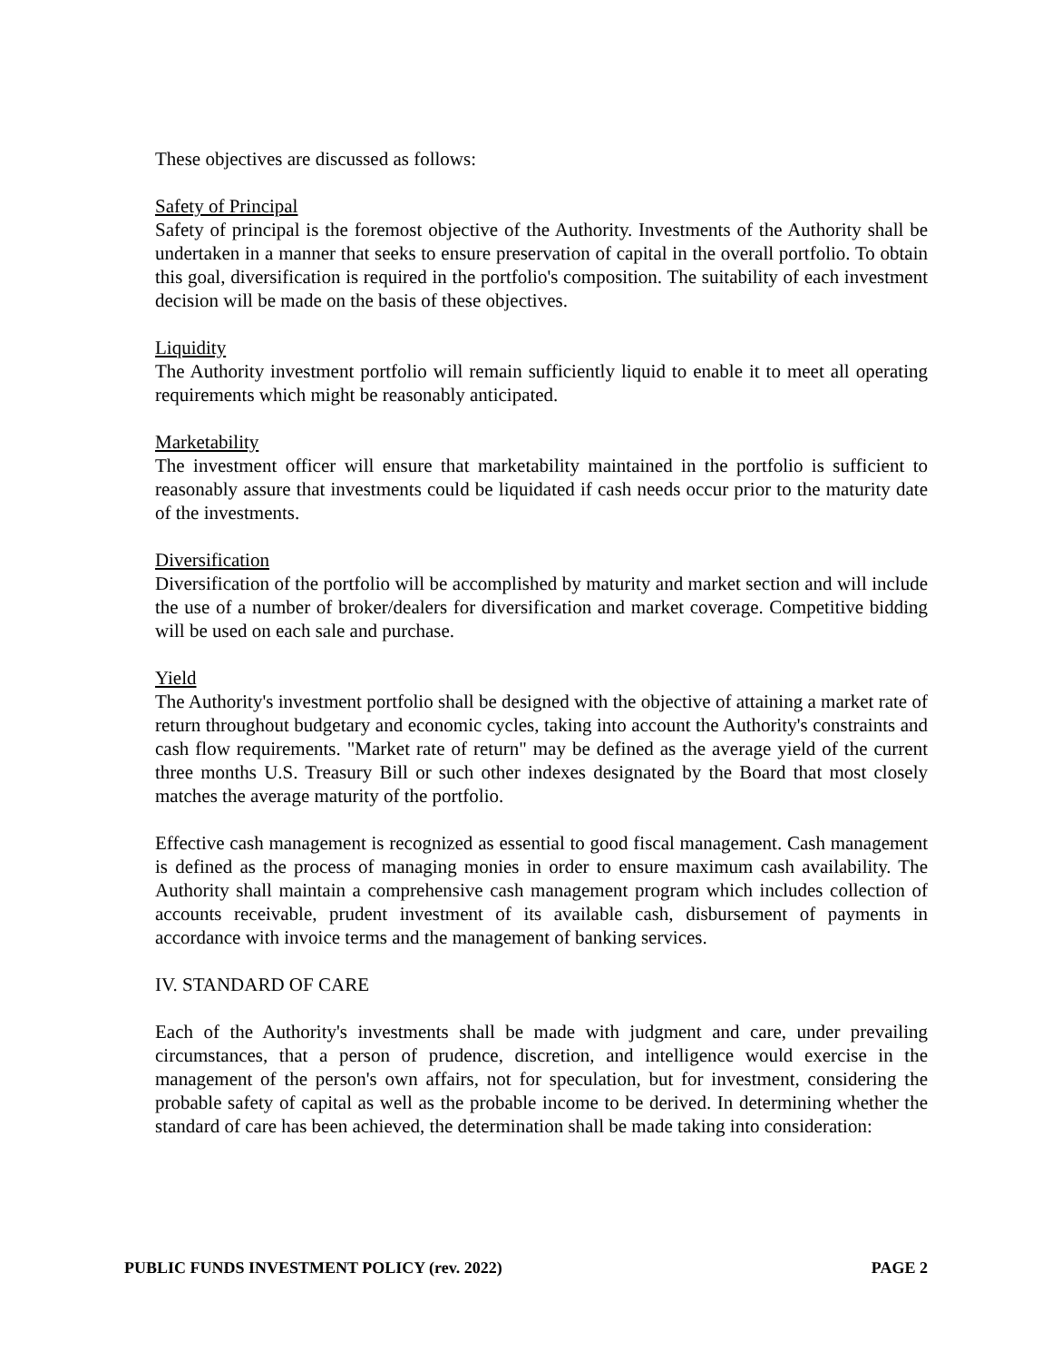These objectives are discussed as follows:
Safety of Principal
Safety of principal is the foremost objective of the Authority. Investments of the Authority shall be undertaken in a manner that seeks to ensure preservation of capital in the overall portfolio. To obtain this goal, diversification is required in the portfolio's composition. The suitability of each investment decision will be made on the basis of these objectives.
Liquidity
The Authority investment portfolio will remain sufficiently liquid to enable it to meet all operating requirements which might be reasonably anticipated.
Marketability
The investment officer will ensure that marketability maintained in the portfolio is sufficient to reasonably assure that investments could be liquidated if cash needs occur prior to the maturity date of the investments.
Diversification
Diversification of the portfolio will be accomplished by maturity and market section and will include the use of a number of broker/dealers for diversification and market coverage. Competitive bidding will be used on each sale and purchase.
Yield
The Authority's investment portfolio shall be designed with the objective of attaining a market rate of return throughout budgetary and economic cycles, taking into account the Authority's constraints and cash flow requirements. "Market rate of return" may be defined as the average yield of the current three months U.S. Treasury Bill or such other indexes designated by the Board that most closely matches the average maturity of the portfolio.
Effective cash management is recognized as essential to good fiscal management. Cash management is defined as the process of managing monies in order to ensure maximum cash availability. The Authority shall maintain a comprehensive cash management program which includes collection of accounts receivable, prudent investment of its available cash, disbursement of payments in accordance with invoice terms and the management of banking services.
IV. STANDARD OF CARE
Each of the Authority's investments shall be made with judgment and care, under prevailing circumstances, that a person of prudence, discretion, and intelligence would exercise in the management of the person's own affairs, not for speculation, but for investment, considering the probable safety of capital as well as the probable income to be derived. In determining whether the standard of care has been achieved, the determination shall be made taking into consideration:
PUBLIC FUNDS INVESTMENT POLICY (rev. 2022) PAGE 2